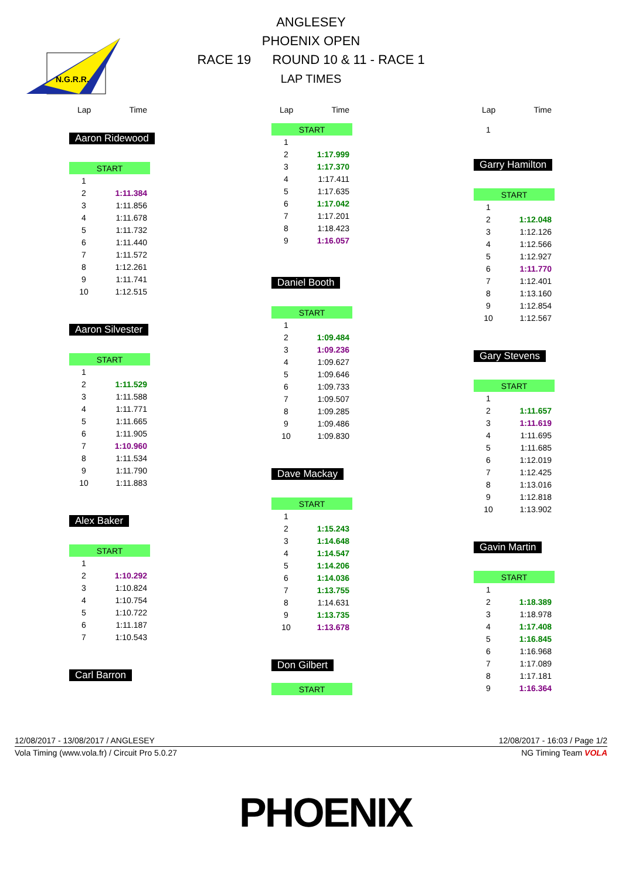N.G.R.R.
ANGLESEY
PHOENIX OPEN
RACE 19 ROUND 10 & 11 - RACE 1
LAP TIMES
| Lap | Time |
| --- | --- |
Aaron Ridewood
| START | |
| 1 | |
| 2 | 1:11.384 |
| 3 | 1:11.856 |
| 4 | 1:11.678 |
| 5 | 1:11.732 |
| 6 | 1:11.440 |
| 7 | 1:11.572 |
| 8 | 1:12.261 |
| 9 | 1:11.741 |
| 10 | 1:12.515 |
Aaron Silvester
| START | |
| 1 | |
| 2 | 1:11.529 |
| 3 | 1:11.588 |
| 4 | 1:11.771 |
| 5 | 1:11.665 |
| 6 | 1:11.905 |
| 7 | 1:10.960 |
| 8 | 1:11.534 |
| 9 | 1:11.790 |
| 10 | 1:11.883 |
Alex Baker
| START | |
| 1 | |
| 2 | 1:10.292 |
| 3 | 1:10.824 |
| 4 | 1:10.754 |
| 5 | 1:10.722 |
| 6 | 1:11.187 |
| 7 | 1:10.543 |
Carl Barron
| Lap | Time |
| --- | --- |
| START | |
| 1 | |
| 2 | 1:17.999 |
| 3 | 1:17.370 |
| 4 | 1:17.411 |
| 5 | 1:17.635 |
| 6 | 1:17.042 |
| 7 | 1:17.201 |
| 8 | 1:18.423 |
| 9 | 1:16.057 |
Daniel Booth
| START | |
| 1 | |
| 2 | 1:09.484 |
| 3 | 1:09.236 |
| 4 | 1:09.627 |
| 5 | 1:09.646 |
| 6 | 1:09.733 |
| 7 | 1:09.507 |
| 8 | 1:09.285 |
| 9 | 1:09.486 |
| 10 | 1:09.830 |
Dave Mackay
| START | |
| 1 | |
| 2 | 1:15.243 |
| 3 | 1:14.648 |
| 4 | 1:14.547 |
| 5 | 1:14.206 |
| 6 | 1:14.036 |
| 7 | 1:13.755 |
| 8 | 1:14.631 |
| 9 | 1:13.735 |
| 10 | 1:13.678 |
Don Gilbert
| START |
| Lap | Time |
| --- | --- |
| 1 | |
Garry Hamilton
| START | |
| 1 | |
| 2 | 1:12.048 |
| 3 | 1:12.126 |
| 4 | 1:12.566 |
| 5 | 1:12.927 |
| 6 | 1:11.770 |
| 7 | 1:12.401 |
| 8 | 1:13.160 |
| 9 | 1:12.854 |
| 10 | 1:12.567 |
Gary Stevens
| START | |
| 1 | |
| 2 | 1:11.657 |
| 3 | 1:11.619 |
| 4 | 1:11.695 |
| 5 | 1:11.685 |
| 6 | 1:12.019 |
| 7 | 1:12.425 |
| 8 | 1:13.016 |
| 9 | 1:12.818 |
| 10 | 1:13.902 |
Gavin Martin
| START | |
| 1 | |
| 2 | 1:18.389 |
| 3 | 1:18.978 |
| 4 | 1:17.408 |
| 5 | 1:16.845 |
| 6 | 1:16.968 |
| 7 | 1:17.089 |
| 8 | 1:17.181 |
| 9 | 1:16.364 |
12/08/2017 - 13/08/2017 / ANGLESEY 12/08/2017 - 16:03 / Page 1/2
Vola Timing (www.vola.fr) / Circuit Pro 5.0.27 NG Timing Team VOLA
PHOENIX